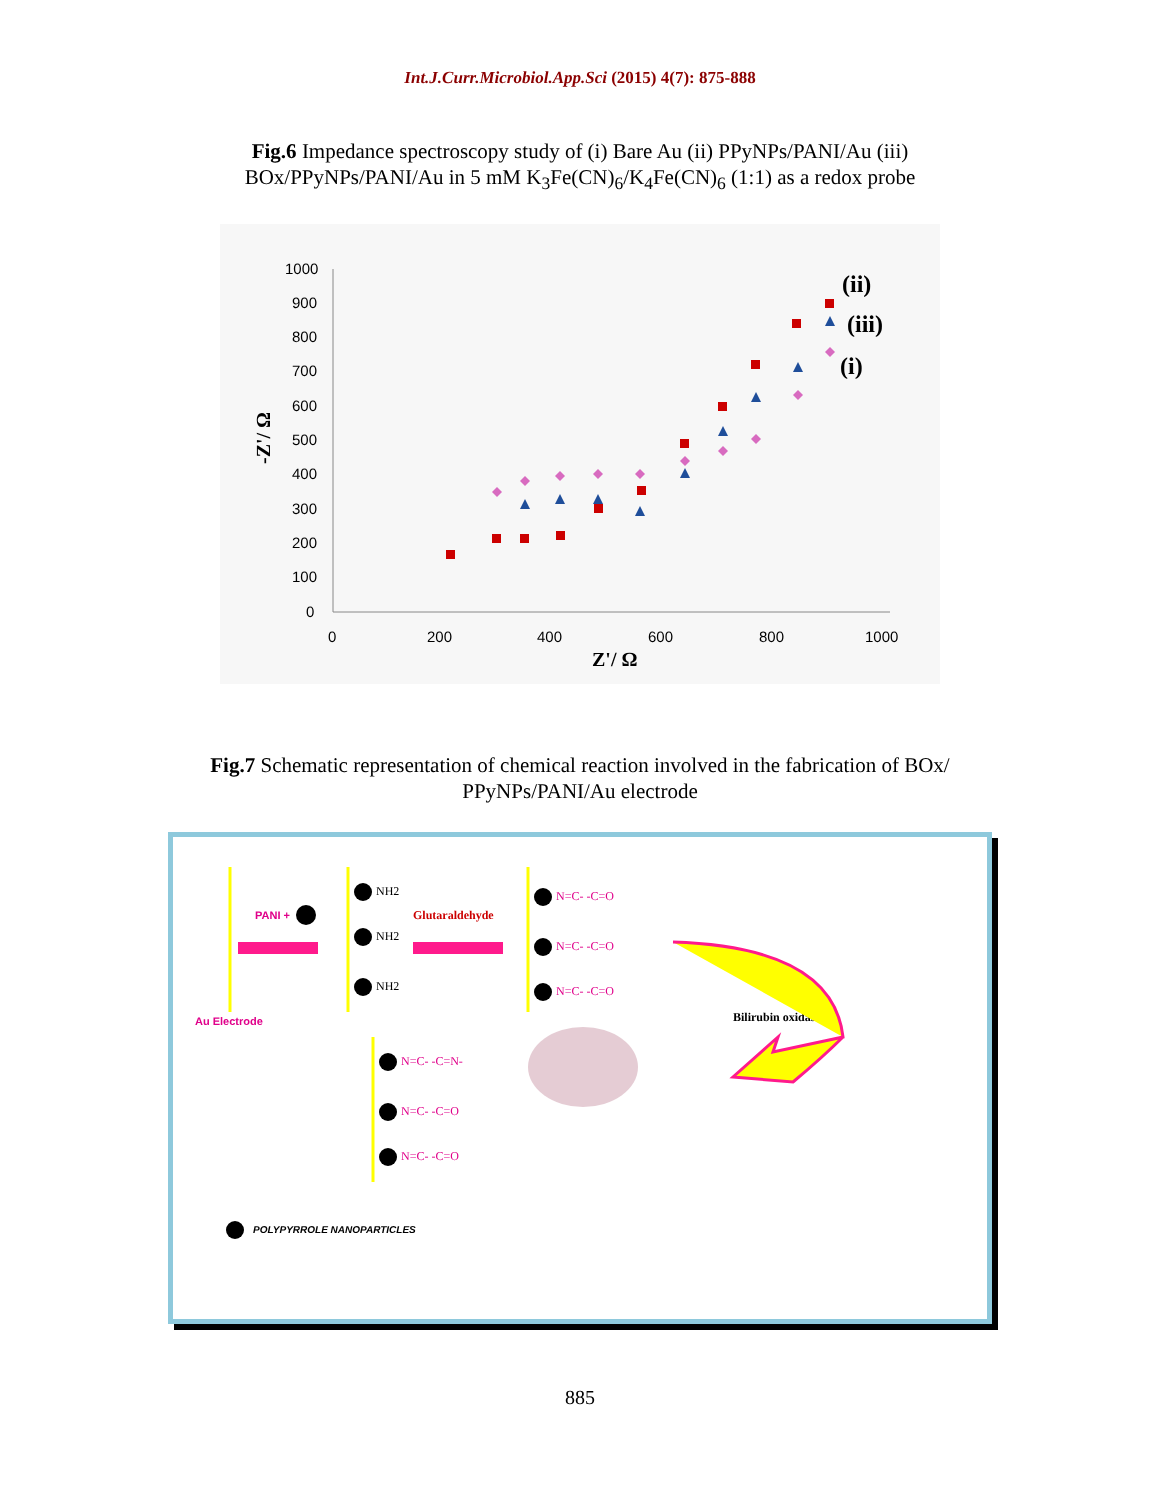Int.J.Curr.Microbiol.App.Sci (2015) 4(7): 875-888
Fig.6 Impedance spectroscopy study of (i) Bare Au (ii) PPyNPs/PANI/Au (iii) BOx/PPyNPs/PANI/Au in 5 mM K<sub>3</sub>Fe(CN)<sub>6</sub>/K<sub>4</sub>Fe(CN)<sub>6</sub> (1:1) as a redox probe
1000
900
800
700
600
500
400
300
200
100
0
0
200
400
600
800
1000
Z'/ Ω
-Z'/ Ω
(ii)
(iii)
(i)
Fig.7 Schematic representation of chemical reaction involved in the fabrication of BOx/ PPyNPs/PANI/Au electrode
PANI +
Au Electrode
NH2
NH2
NH2
Glutaraldehyde
N=C- -C=O
N=C- -C=O
N=C- -C=O
Bilirubin oxidase
N=C- -C=N-
N=C- -C=O
N=C- -C=O
POLYPYRROLE NANOPARTICLES
885